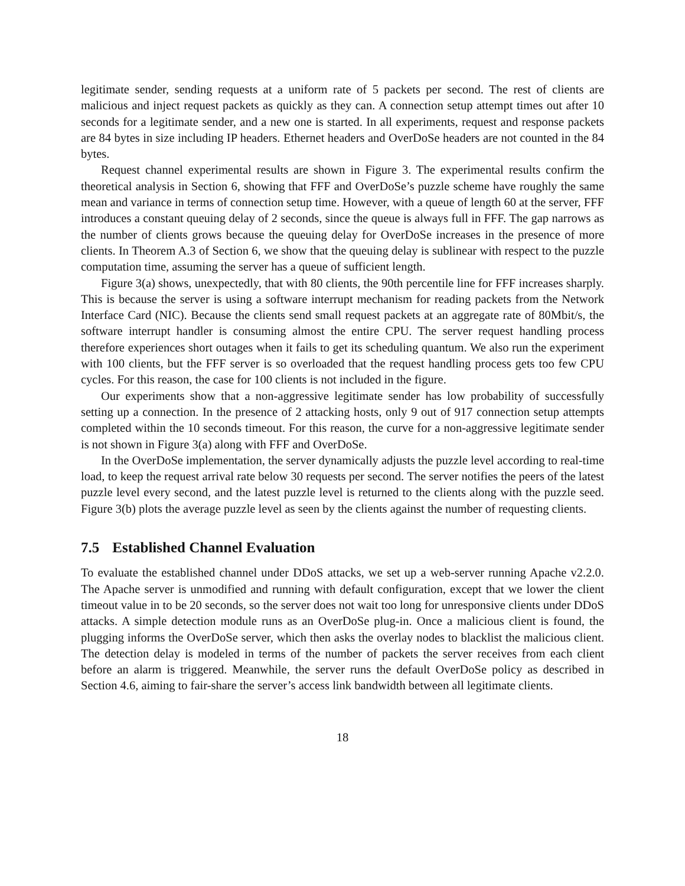legitimate sender, sending requests at a uniform rate of 5 packets per second. The rest of clients are malicious and inject request packets as quickly as they can. A connection setup attempt times out after 10 seconds for a legitimate sender, and a new one is started. In all experiments, request and response packets are 84 bytes in size including IP headers. Ethernet headers and OverDoSe headers are not counted in the 84 bytes.
Request channel experimental results are shown in Figure 3. The experimental results confirm the theoretical analysis in Section 6, showing that FFF and OverDoSe’s puzzle scheme have roughly the same mean and variance in terms of connection setup time. However, with a queue of length 60 at the server, FFF introduces a constant queuing delay of 2 seconds, since the queue is always full in FFF. The gap narrows as the number of clients grows because the queuing delay for OverDoSe increases in the presence of more clients. In Theorem A.3 of Section 6, we show that the queuing delay is sublinear with respect to the puzzle computation time, assuming the server has a queue of sufficient length.
Figure 3(a) shows, unexpectedly, that with 80 clients, the 90th percentile line for FFF increases sharply. This is because the server is using a software interrupt mechanism for reading packets from the Network Interface Card (NIC). Because the clients send small request packets at an aggregate rate of 80Mbit/s, the software interrupt handler is consuming almost the entire CPU. The server request handling process therefore experiences short outages when it fails to get its scheduling quantum. We also run the experiment with 100 clients, but the FFF server is so overloaded that the request handling process gets too few CPU cycles. For this reason, the case for 100 clients is not included in the figure.
Our experiments show that a non-aggressive legitimate sender has low probability of successfully setting up a connection. In the presence of 2 attacking hosts, only 9 out of 917 connection setup attempts completed within the 10 seconds timeout. For this reason, the curve for a non-aggressive legitimate sender is not shown in Figure 3(a) along with FFF and OverDoSe.
In the OverDoSe implementation, the server dynamically adjusts the puzzle level according to real-time load, to keep the request arrival rate below 30 requests per second. The server notifies the peers of the latest puzzle level every second, and the latest puzzle level is returned to the clients along with the puzzle seed. Figure 3(b) plots the average puzzle level as seen by the clients against the number of requesting clients.
7.5 Established Channel Evaluation
To evaluate the established channel under DDoS attacks, we set up a web-server running Apache v2.2.0. The Apache server is unmodified and running with default configuration, except that we lower the client timeout value in to be 20 seconds, so the server does not wait too long for unresponsive clients under DDoS attacks. A simple detection module runs as an OverDoSe plug-in. Once a malicious client is found, the plugging informs the OverDoSe server, which then asks the overlay nodes to blacklist the malicious client. The detection delay is modeled in terms of the number of packets the server receives from each client before an alarm is triggered. Meanwhile, the server runs the default OverDoSe policy as described in Section 4.6, aiming to fair-share the server’s access link bandwidth between all legitimate clients.
18